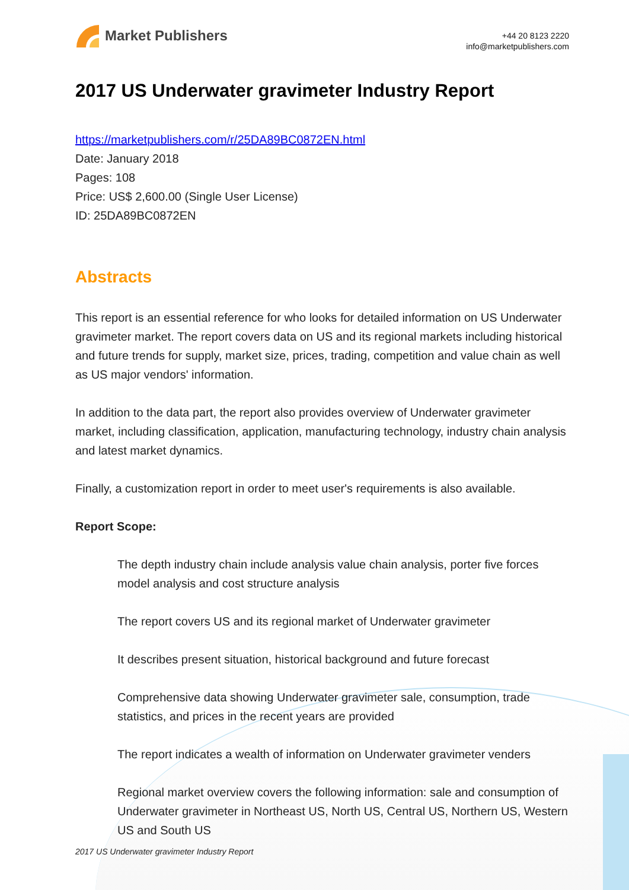Market Publishers
+44 20 8123 2220
info@marketpublishers.com
2017 US Underwater gravimeter Industry Report
https://marketpublishers.com/r/25DA89BC0872EN.html
Date: January 2018
Pages: 108
Price: US$ 2,600.00 (Single User License)
ID: 25DA89BC0872EN
Abstracts
This report is an essential reference for who looks for detailed information on US Underwater gravimeter market. The report covers data on US and its regional markets including historical and future trends for supply, market size, prices, trading, competition and value chain as well as US major vendors' information.
In addition to the data part, the report also provides overview of Underwater gravimeter market, including classification, application, manufacturing technology, industry chain analysis and latest market dynamics.
Finally, a customization report in order to meet user's requirements is also available.
Report Scope:
The depth industry chain include analysis value chain analysis, porter five forces model analysis and cost structure analysis
The report covers US and its regional market of Underwater gravimeter
It describes present situation, historical background and future forecast
Comprehensive data showing Underwater gravimeter sale, consumption, trade statistics, and prices in the recent years are provided
The report indicates a wealth of information on Underwater gravimeter venders
Regional market overview covers the following information: sale and consumption of Underwater gravimeter in Northeast US, North US, Central US, Northern US, Western US and South US
2017 US Underwater gravimeter Industry Report